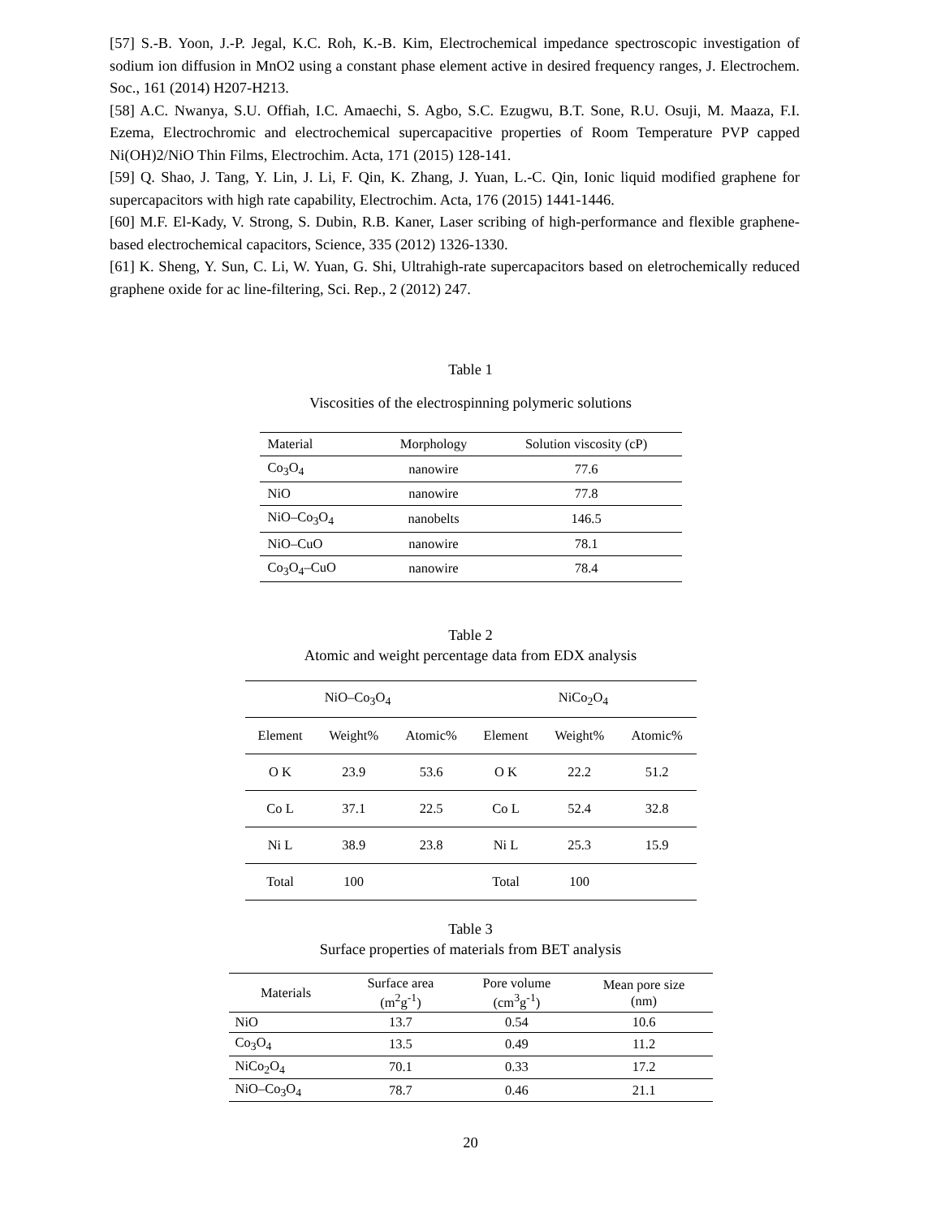[57] S.-B. Yoon, J.-P. Jegal, K.C. Roh, K.-B. Kim, Electrochemical impedance spectroscopic investigation of sodium ion diffusion in MnO2 using a constant phase element active in desired frequency ranges, J. Electrochem. Soc., 161 (2014) H207-H213.
[58] A.C. Nwanya, S.U. Offiah, I.C. Amaechi, S. Agbo, S.C. Ezugwu, B.T. Sone, R.U. Osuji, M. Maaza, F.I. Ezema, Electrochromic and electrochemical supercapacitive properties of Room Temperature PVP capped Ni(OH)2/NiO Thin Films, Electrochim. Acta, 171 (2015) 128-141.
[59] Q. Shao, J. Tang, Y. Lin, J. Li, F. Qin, K. Zhang, J. Yuan, L.-C. Qin, Ionic liquid modified graphene for supercapacitors with high rate capability, Electrochim. Acta, 176 (2015) 1441-1446.
[60] M.F. El-Kady, V. Strong, S. Dubin, R.B. Kaner, Laser scribing of high-performance and flexible graphene-based electrochemical capacitors, Science, 335 (2012) 1326-1330.
[61] K. Sheng, Y. Sun, C. Li, W. Yuan, G. Shi, Ultrahigh-rate supercapacitors based on eletrochemically reduced graphene oxide for ac line-filtering, Sci. Rep., 2 (2012) 247.
Table 1
Viscosities of the electrospinning polymeric solutions
| Material | Morphology | Solution viscosity (cP) |
| --- | --- | --- |
| Co<sub>3</sub>O<sub>4</sub> | nanowire | 77.6 |
| NiO | nanowire | 77.8 |
| NiO–Co<sub>3</sub>O<sub>4</sub> | nanobelts | 146.5 |
| NiO–CuO | nanowire | 78.1 |
| Co<sub>3</sub>O<sub>4</sub>–CuO | nanowire | 78.4 |
Table 2
Atomic and weight percentage data from EDX analysis
| NiO–Co<sub>3</sub>O<sub>4</sub> | | | NiCo<sub>2</sub>O<sub>4</sub> | | |
| --- | --- | --- | --- | --- | --- |
| Element | Weight% | Atomic% | Element | Weight% | Atomic% |
| O K | 23.9 | 53.6 | O K | 22.2 | 51.2 |
| Co L | 37.1 | 22.5 | Co L | 52.4 | 32.8 |
| Ni L | 38.9 | 23.8 | Ni L | 25.3 | 15.9 |
| Total | 100 | | Total | 100 | |
Table 3
Surface properties of materials from BET analysis
| Materials | Surface area (m<sup>2</sup>g<sup>-1</sup>) | Pore volume (cm<sup>3</sup>g<sup>-1</sup>) | Mean pore size (nm) |
| --- | --- | --- | --- |
| NiO | 13.7 | 0.54 | 10.6 |
| Co<sub>3</sub>O<sub>4</sub> | 13.5 | 0.49 | 11.2 |
| NiCo<sub>2</sub>O<sub>4</sub> | 70.1 | 0.33 | 17.2 |
| NiO–Co<sub>3</sub>O<sub>4</sub> | 78.7 | 0.46 | 21.1 |
20